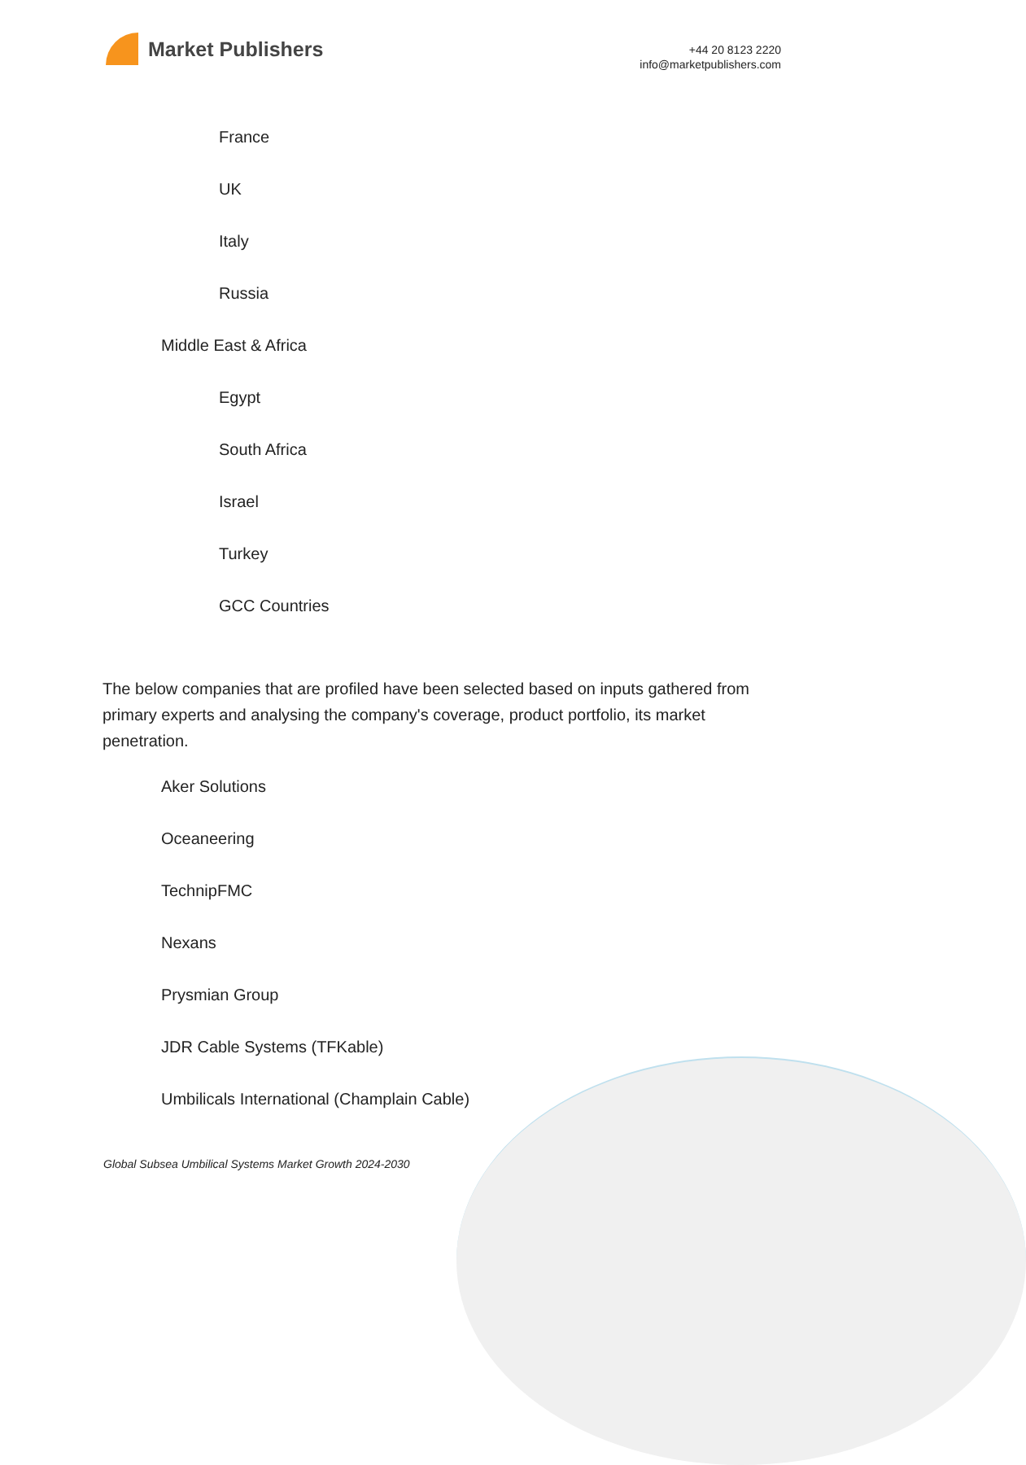Market Publishers
+44 20 8123 2220
info@marketpublishers.com
France
UK
Italy
Russia
Middle East & Africa
Egypt
South Africa
Israel
Turkey
GCC Countries
The below companies that are profiled have been selected based on inputs gathered from primary experts and analysing the company's coverage, product portfolio, its market penetration.
Aker Solutions
Oceaneering
TechnipFMC
Nexans
Prysmian Group
JDR Cable Systems (TFKable)
Umbilicals International (Champlain Cable)
Global Subsea Umbilical Systems Market Growth 2024-2030